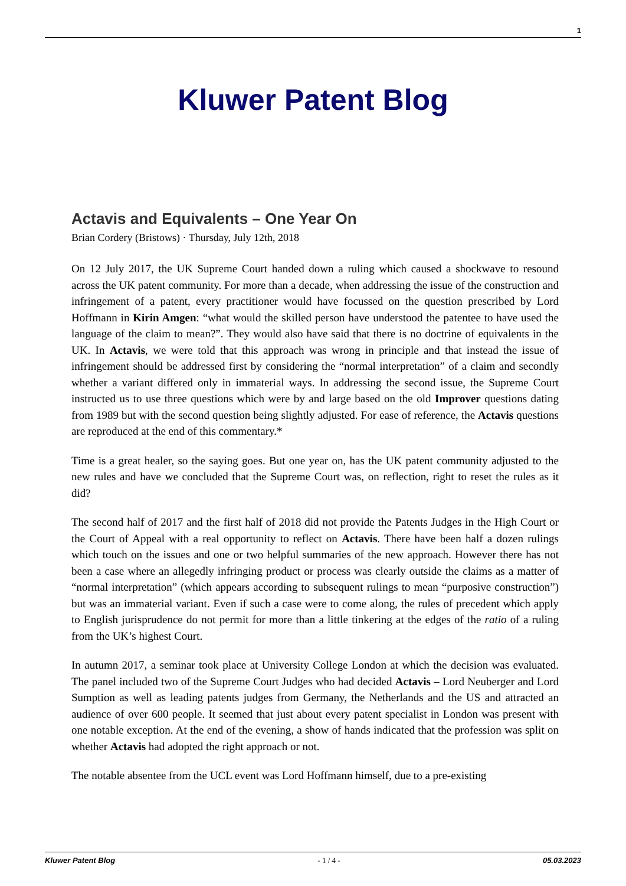1
Kluwer Patent Blog
Actavis and Equivalents – One Year On
Brian Cordery (Bristows) · Thursday, July 12th, 2018
On 12 July 2017, the UK Supreme Court handed down a ruling which caused a shockwave to resound across the UK patent community. For more than a decade, when addressing the issue of the construction and infringement of a patent, every practitioner would have focussed on the question prescribed by Lord Hoffmann in Kirin Amgen: “what would the skilled person have understood the patentee to have used the language of the claim to mean?”. They would also have said that there is no doctrine of equivalents in the UK. In Actavis, we were told that this approach was wrong in principle and that instead the issue of infringement should be addressed first by considering the “normal interpretation” of a claim and secondly whether a variant differed only in immaterial ways. In addressing the second issue, the Supreme Court instructed us to use three questions which were by and large based on the old Improver questions dating from 1989 but with the second question being slightly adjusted. For ease of reference, the Actavis questions are reproduced at the end of this commentary.*
Time is a great healer, so the saying goes. But one year on, has the UK patent community adjusted to the new rules and have we concluded that the Supreme Court was, on reflection, right to reset the rules as it did?
The second half of 2017 and the first half of 2018 did not provide the Patents Judges in the High Court or the Court of Appeal with a real opportunity to reflect on Actavis. There have been half a dozen rulings which touch on the issues and one or two helpful summaries of the new approach. However there has not been a case where an allegedly infringing product or process was clearly outside the claims as a matter of “normal interpretation” (which appears according to subsequent rulings to mean “purposive construction”) but was an immaterial variant. Even if such a case were to come along, the rules of precedent which apply to English jurisprudence do not permit for more than a little tinkering at the edges of the ratio of a ruling from the UK’s highest Court.
In autumn 2017, a seminar took place at University College London at which the decision was evaluated. The panel included two of the Supreme Court Judges who had decided Actavis – Lord Neuberger and Lord Sumption as well as leading patents judges from Germany, the Netherlands and the US and attracted an audience of over 600 people. It seemed that just about every patent specialist in London was present with one notable exception. At the end of the evening, a show of hands indicated that the profession was split on whether Actavis had adopted the right approach or not.
The notable absentee from the UCL event was Lord Hoffmann himself, due to a pre-existing
Kluwer Patent Blog - 1 / 4 - 05.03.2023